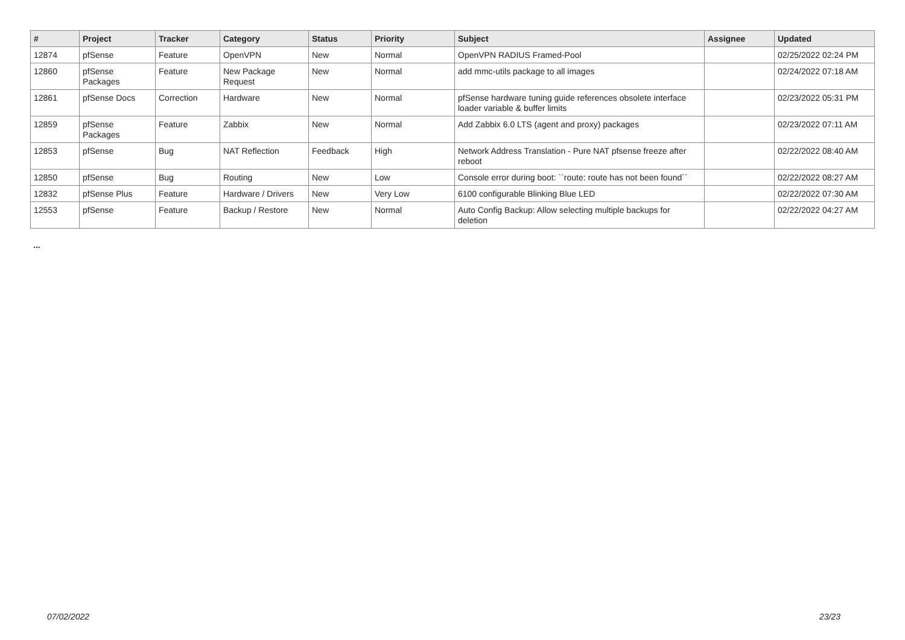| # | Project | Tracker | Category | Status | Priority | Subject | Assignee | Updated |
| --- | --- | --- | --- | --- | --- | --- | --- | --- |
| 12874 | pfSense | Feature | OpenVPN | New | Normal | OpenVPN RADIUS Framed-Pool | | 02/25/2022 02:24 PM |
| 12860 | pfSense Packages | Feature | New Package Request | New | Normal | add mmc-utils package to all images | | 02/24/2022 07:18 AM |
| 12861 | pfSense Docs | Correction | Hardware | New | Normal | pfSense hardware tuning guide references obsolete interface loader variable & buffer limits | | 02/23/2022 05:31 PM |
| 12859 | pfSense Packages | Feature | Zabbix | New | Normal | Add Zabbix 6.0 LTS (agent and proxy) packages | | 02/23/2022 07:11 AM |
| 12853 | pfSense | Bug | NAT Reflection | Feedback | High | Network Address Translation - Pure NAT pfsense freeze after reboot | | 02/22/2022 08:40 AM |
| 12850 | pfSense | Bug | Routing | New | Low | Console error during boot: ``route: route has not been found`` | | 02/22/2022 08:27 AM |
| 12832 | pfSense Plus | Feature | Hardware / Drivers | New | Very Low | 6100 configurable Blinking Blue LED | | 02/22/2022 07:30 AM |
| 12553 | pfSense | Feature | Backup / Restore | New | Normal | Auto Config Backup: Allow selecting multiple backups for deletion | | 02/22/2022 04:27 AM |
...
07/02/2022 23/23